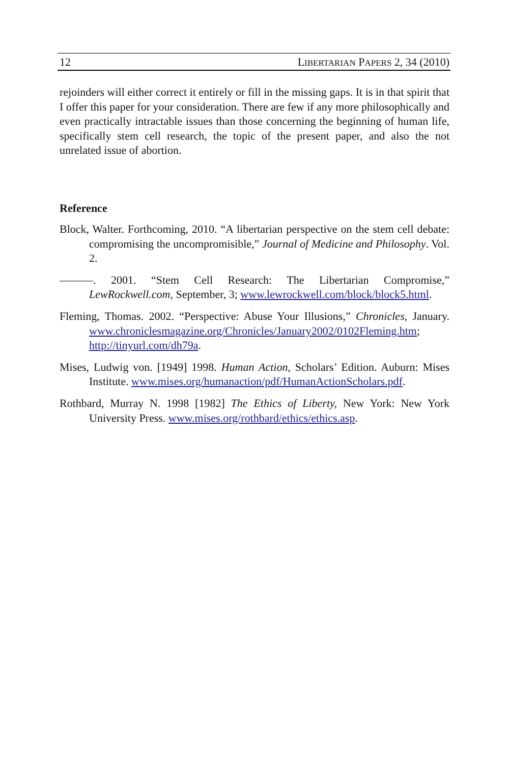12 LIBERTARIAN PAPERS 2, 34 (2010)
rejoinders will either correct it entirely or fill in the missing gaps. It is in that spirit that I offer this paper for your consideration. There are few if any more philosophically and even practically intractable issues than those concerning the beginning of human life, specifically stem cell research, the topic of the present paper, and also the not unrelated issue of abortion.
Reference
Block, Walter. Forthcoming, 2010. “A libertarian perspective on the stem cell debate: compromising the uncompromisible,” Journal of Medicine and Philosophy. Vol. 2.
———. 2001. “Stem Cell Research: The Libertarian Compromise,” LewRockwell.com, September, 3; www.lewrockwell.com/block/block5.html.
Fleming, Thomas. 2002. “Perspective: Abuse Your Illusions,” Chronicles, January. www.chroniclesmagazine.org/Chronicles/January2002/0102Fleming.htm; http://tinyurl.com/dh79a.
Mises, Ludwig von. [1949] 1998. Human Action, Scholars’ Edition. Auburn: Mises Institute. www.mises.org/humanaction/pdf/HumanActionScholars.pdf.
Rothbard, Murray N. 1998 [1982] The Ethics of Liberty, New York: New York University Press. www.mises.org/rothbard/ethics/ethics.asp.